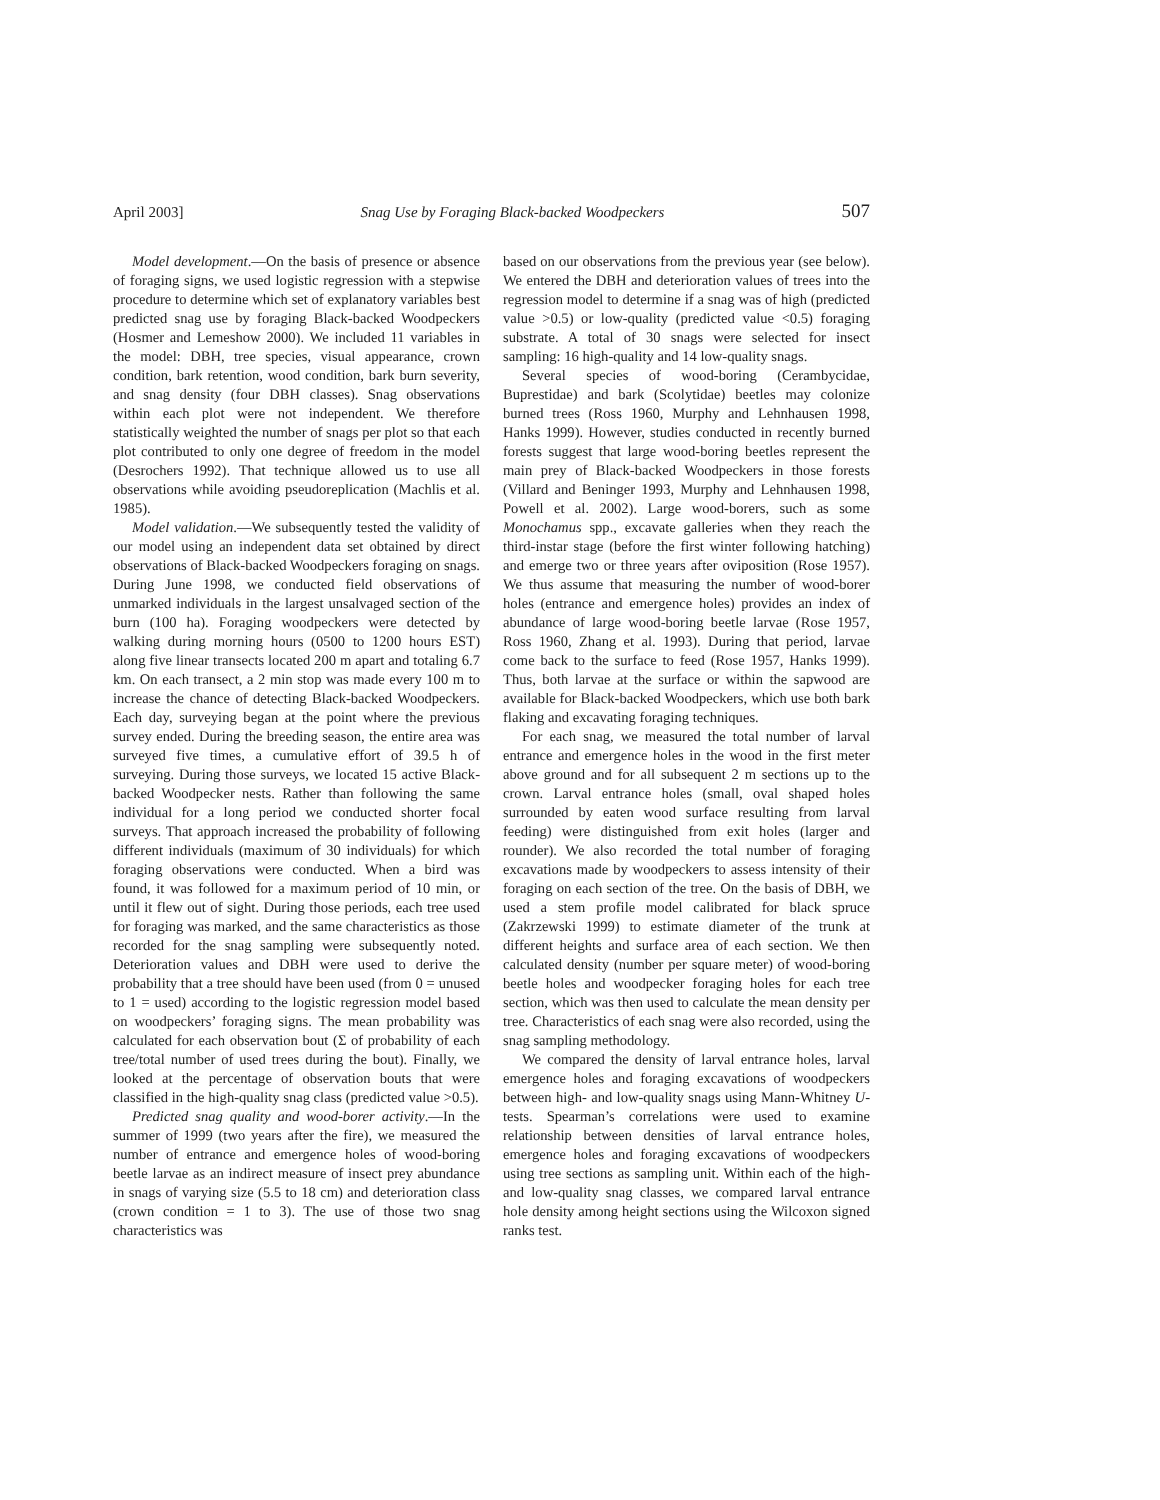April 2003] Snag Use by Foraging Black-backed Woodpeckers 507
Model development.—On the basis of presence or absence of foraging signs, we used logistic regression with a stepwise procedure to determine which set of explanatory variables best predicted snag use by foraging Black-backed Woodpeckers (Hosmer and Lemeshow 2000). We included 11 variables in the model: DBH, tree species, visual appearance, crown condition, bark retention, wood condition, bark burn severity, and snag density (four DBH classes). Snag observations within each plot were not independent. We therefore statistically weighted the number of snags per plot so that each plot contributed to only one degree of freedom in the model (Desrochers 1992). That technique allowed us to use all observations while avoiding pseudoreplication (Machlis et al. 1985).
Model validation.—We subsequently tested the validity of our model using an independent data set obtained by direct observations of Black-backed Woodpeckers foraging on snags. During June 1998, we conducted field observations of unmarked individuals in the largest unsalvaged section of the burn (100 ha). Foraging woodpeckers were detected by walking during morning hours (0500 to 1200 hours EST) along five linear transects located 200 m apart and totaling 6.7 km. On each transect, a 2 min stop was made every 100 m to increase the chance of detecting Black-backed Woodpeckers. Each day, surveying began at the point where the previous survey ended. During the breeding season, the entire area was surveyed five times, a cumulative effort of 39.5 h of surveying. During those surveys, we located 15 active Black-backed Woodpecker nests. Rather than following the same individual for a long period we conducted shorter focal surveys. That approach increased the probability of following different individuals (maximum of 30 individuals) for which foraging observations were conducted. When a bird was found, it was followed for a maximum period of 10 min, or until it flew out of sight. During those periods, each tree used for foraging was marked, and the same characteristics as those recorded for the snag sampling were subsequently noted. Deterioration values and DBH were used to derive the probability that a tree should have been used (from 0 = unused to 1 = used) according to the logistic regression model based on woodpeckers’ foraging signs. The mean probability was calculated for each observation bout (Σ of probability of each tree/total number of used trees during the bout). Finally, we looked at the percentage of observation bouts that were classified in the high-quality snag class (predicted value >0.5).
Predicted snag quality and wood-borer activity.—In the summer of 1999 (two years after the fire), we measured the number of entrance and emergence holes of wood-boring beetle larvae as an indirect measure of insect prey abundance in snags of varying size (5.5 to 18 cm) and deterioration class (crown condition = 1 to 3). The use of those two snag characteristics was
based on our observations from the previous year (see below). We entered the DBH and deterioration values of trees into the regression model to determine if a snag was of high (predicted value >0.5) or low-quality (predicted value <0.5) foraging substrate. A total of 30 snags were selected for insect sampling: 16 high-quality and 14 low-quality snags.
Several species of wood-boring (Cerambycidae, Buprestidae) and bark (Scolytidae) beetles may colonize burned trees (Ross 1960, Murphy and Lehnhausen 1998, Hanks 1999). However, studies conducted in recently burned forests suggest that large wood-boring beetles represent the main prey of Black-backed Woodpeckers in those forests (Villard and Beninger 1993, Murphy and Lehnhausen 1998, Powell et al. 2002). Large wood-borers, such as some Monochamus spp., excavate galleries when they reach the third-instar stage (before the first winter following hatching) and emerge two or three years after oviposition (Rose 1957). We thus assume that measuring the number of wood-borer holes (entrance and emergence holes) provides an index of abundance of large wood-boring beetle larvae (Rose 1957, Ross 1960, Zhang et al. 1993). During that period, larvae come back to the surface to feed (Rose 1957, Hanks 1999). Thus, both larvae at the surface or within the sapwood are available for Black-backed Woodpeckers, which use both bark flaking and excavating foraging techniques.
For each snag, we measured the total number of larval entrance and emergence holes in the wood in the first meter above ground and for all subsequent 2 m sections up to the crown. Larval entrance holes (small, oval shaped holes surrounded by eaten wood surface resulting from larval feeding) were distinguished from exit holes (larger and rounder). We also recorded the total number of foraging excavations made by woodpeckers to assess intensity of their foraging on each section of the tree. On the basis of DBH, we used a stem profile model calibrated for black spruce (Zakrzewski 1999) to estimate diameter of the trunk at different heights and surface area of each section. We then calculated density (number per square meter) of wood-boring beetle holes and woodpecker foraging holes for each tree section, which was then used to calculate the mean density per tree. Characteristics of each snag were also recorded, using the snag sampling methodology.
We compared the density of larval entrance holes, larval emergence holes and foraging excavations of woodpeckers between high- and low-quality snags using Mann-Whitney U-tests. Spearman’s correlations were used to examine relationship between densities of larval entrance holes, emergence holes and foraging excavations of woodpeckers using tree sections as sampling unit. Within each of the high- and low-quality snag classes, we compared larval entrance hole density among height sections using the Wilcoxon signed ranks test.